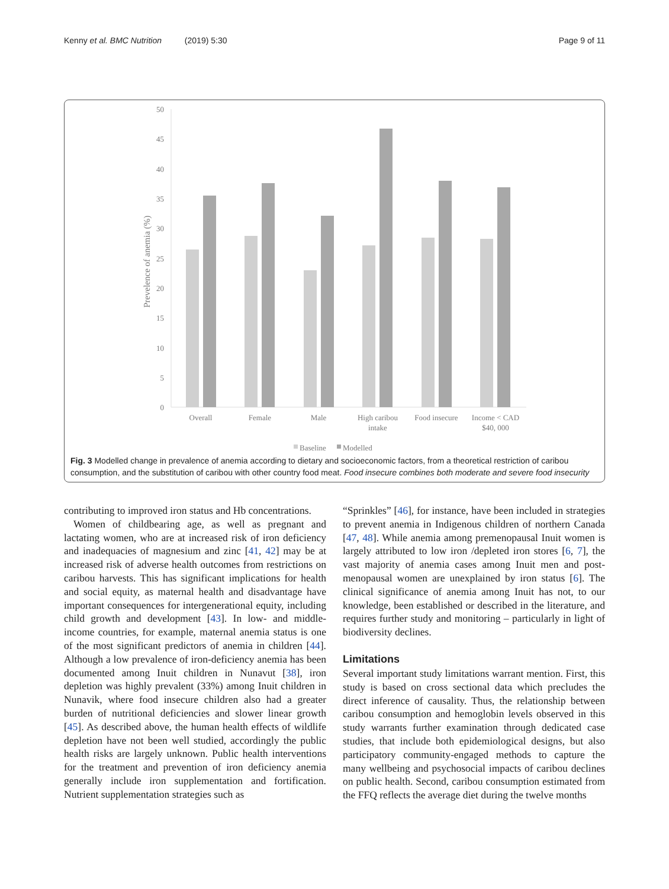Kenny et al. BMC Nutrition (2019) 5:30 Page 9 of 11
50
45
40
35
30
25
20
15
10
5
0
Prevelence of anemia (%)
Overall
Female
Male
High caribou
intake
Food insecure
Income < CAD
$40, 000
Baseline
Modelled
Fig. 3 Modelled change in prevalence of anemia according to dietary and socioeconomic factors, from a theoretical restriction of caribou consumption, and the substitution of caribou with other country food meat. Food insecure combines both moderate and severe food insecurity
contributing to improved iron status and Hb concentrations.
Women of childbearing age, as well as pregnant and lactating women, who are at increased risk of iron deficiency and inadequacies of magnesium and zinc [41, 42] may be at increased risk of adverse health outcomes from restrictions on caribou harvests. This has significant implications for health and social equity, as maternal health and disadvantage have important consequences for intergenerational equity, including child growth and development [43]. In low- and middle-income countries, for example, maternal anemia status is one of the most significant predictors of anemia in children [44]. Although a low prevalence of iron-deficiency anemia has been documented among Inuit children in Nunavut [38], iron depletion was highly prevalent (33%) among Inuit children in Nunavik, where food insecure children also had a greater burden of nutritional deficiencies and slower linear growth [45]. As described above, the human health effects of wildlife depletion have not been well studied, accordingly the public health risks are largely unknown. Public health interventions for the treatment and prevention of iron deficiency anemia generally include iron supplementation and fortification. Nutrient supplementation strategies such as
“Sprinkles” [46], for instance, have been included in strategies to prevent anemia in Indigenous children of northern Canada [47, 48]. While anemia among premenopausal Inuit women is largely attributed to low iron /depleted iron stores [6, 7], the vast majority of anemia cases among Inuit men and post-menopausal women are unexplained by iron status [6]. The clinical significance of anemia among Inuit has not, to our knowledge, been established or described in the literature, and requires further study and monitoring – particularly in light of biodiversity declines.
Limitations
Several important study limitations warrant mention. First, this study is based on cross sectional data which precludes the direct inference of causality. Thus, the relationship between caribou consumption and hemoglobin levels observed in this study warrants further examination through dedicated case studies, that include both epidemiological designs, but also participatory community-engaged methods to capture the many wellbeing and psychosocial impacts of caribou declines on public health. Second, caribou consumption estimated from the FFQ reflects the average diet during the twelve months